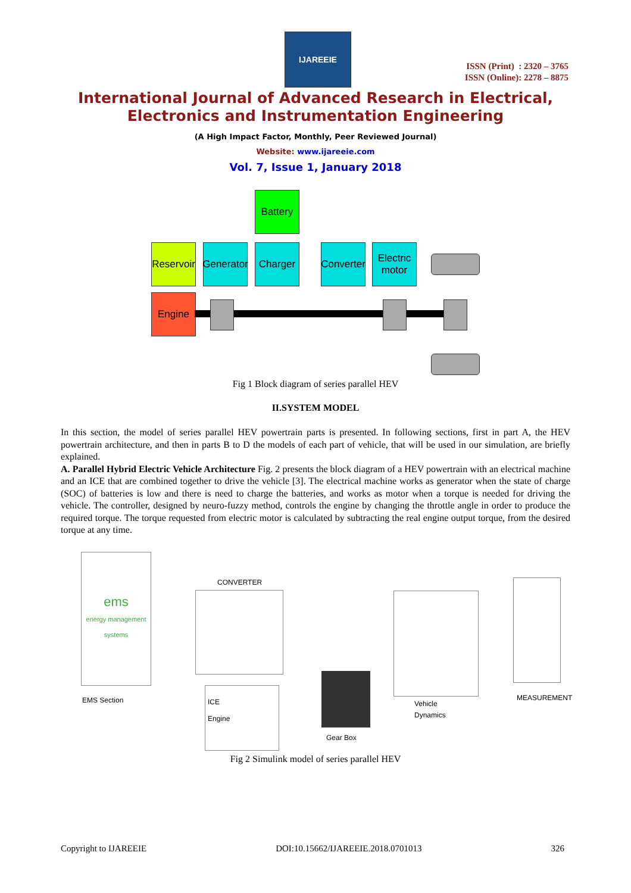IJAREEIE
ISSN (Print) : 2320 – 3765
ISSN (Online): 2278 – 8875
International Journal of Advanced Research in Electrical,
Electronics and Instrumentation Engineering
(A High Impact Factor, Monthly, Peer Reviewed Journal)
Website: www.ijareeie.com
Vol. 7, Issue 1, January 2018
Battery
Reservoir
Generator
Charger
Converter
Electric
motor
Engine
Fig 1 Block diagram of series parallel HEV
II.SYSTEM MODEL
In this section, the model of series parallel HEV powertrain parts is presented. In following sections, first in part A, the HEV powertrain architecture, and then in parts B to D the models of each part of vehicle, that will be used in our simulation, are briefly explained.
A. Parallel Hybrid Electric Vehicle Architecture Fig. 2 presents the block diagram of a HEV powertrain with an electrical machine and an ICE that are combined together to drive the vehicle [3]. The electrical machine works as generator when the state of charge (SOC) of batteries is low and there is need to charge the batteries, and works as motor when a torque is needed for driving the vehicle. The controller, designed by neuro-fuzzy method, controls the engine by changing the throttle angle in order to produce the required torque. The torque requested from electric motor is calculated by subtracting the real engine output torque, from the desired torque at any time.
ems
energy management systems
EMS Section
CONVERTER
ICE
Engine
Gear Box
Vehicle
Dynamics
MEASUREMENT
Fig 2 Simulink model of series parallel HEV
Copyright to IJAREEIE DOI:10.15662/IJAREEIE.2018.0701013 326